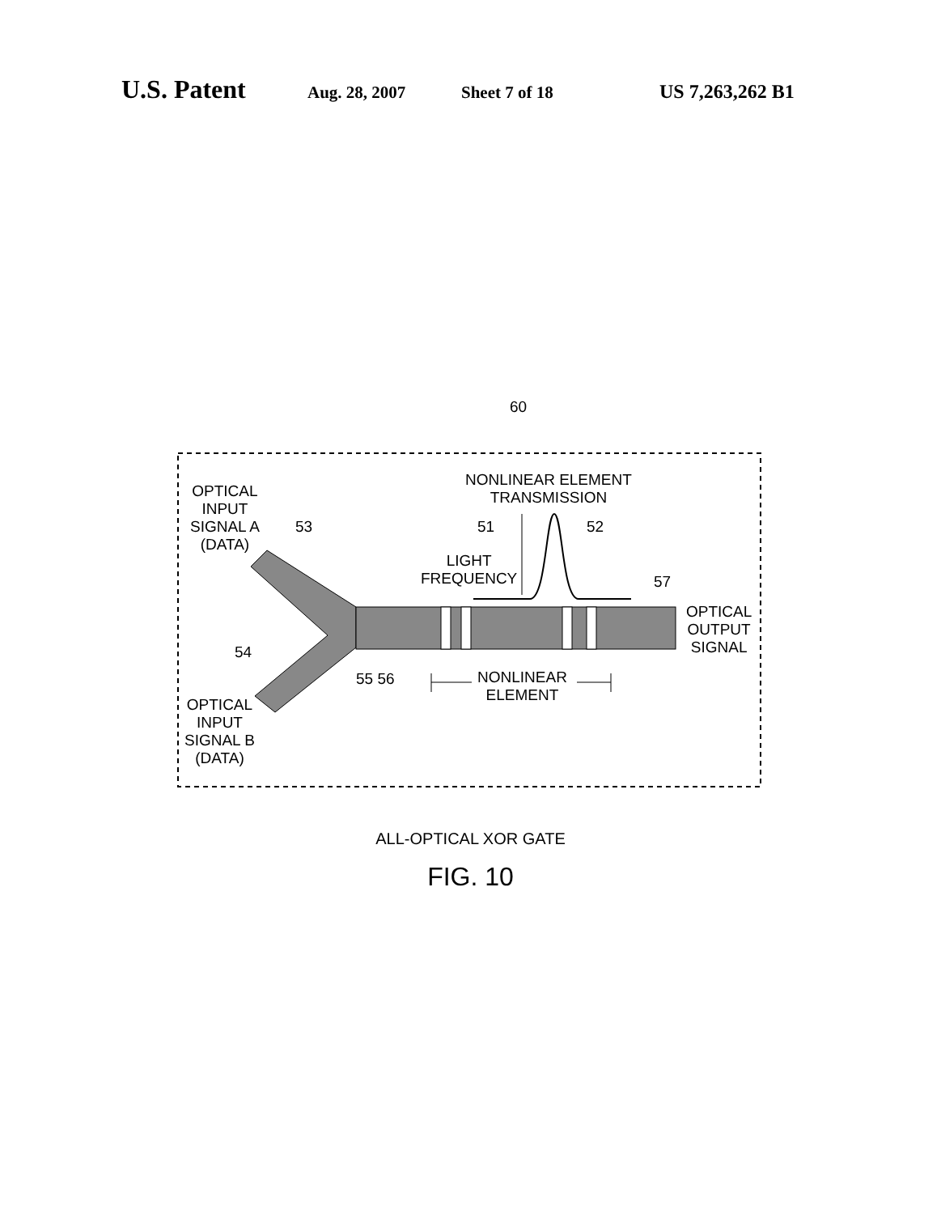U.S. Patent Aug. 28, 2007 Sheet 7 of 18 US 7,263,262 B1
60
NONLINEAR ELEMENT
TRANSMISSION
OPTICAL
INPUT
SIGNAL A
(DATA)
53 51 52
LIGHT
FREQUENCY
57
OPTICAL
OUTPUT
SIGNAL
54
55 56
NONLINEAR
ELEMENT
OPTICAL
INPUT
SIGNAL B
(DATA)
ALL-OPTICAL XOR GATE
FIG. 10